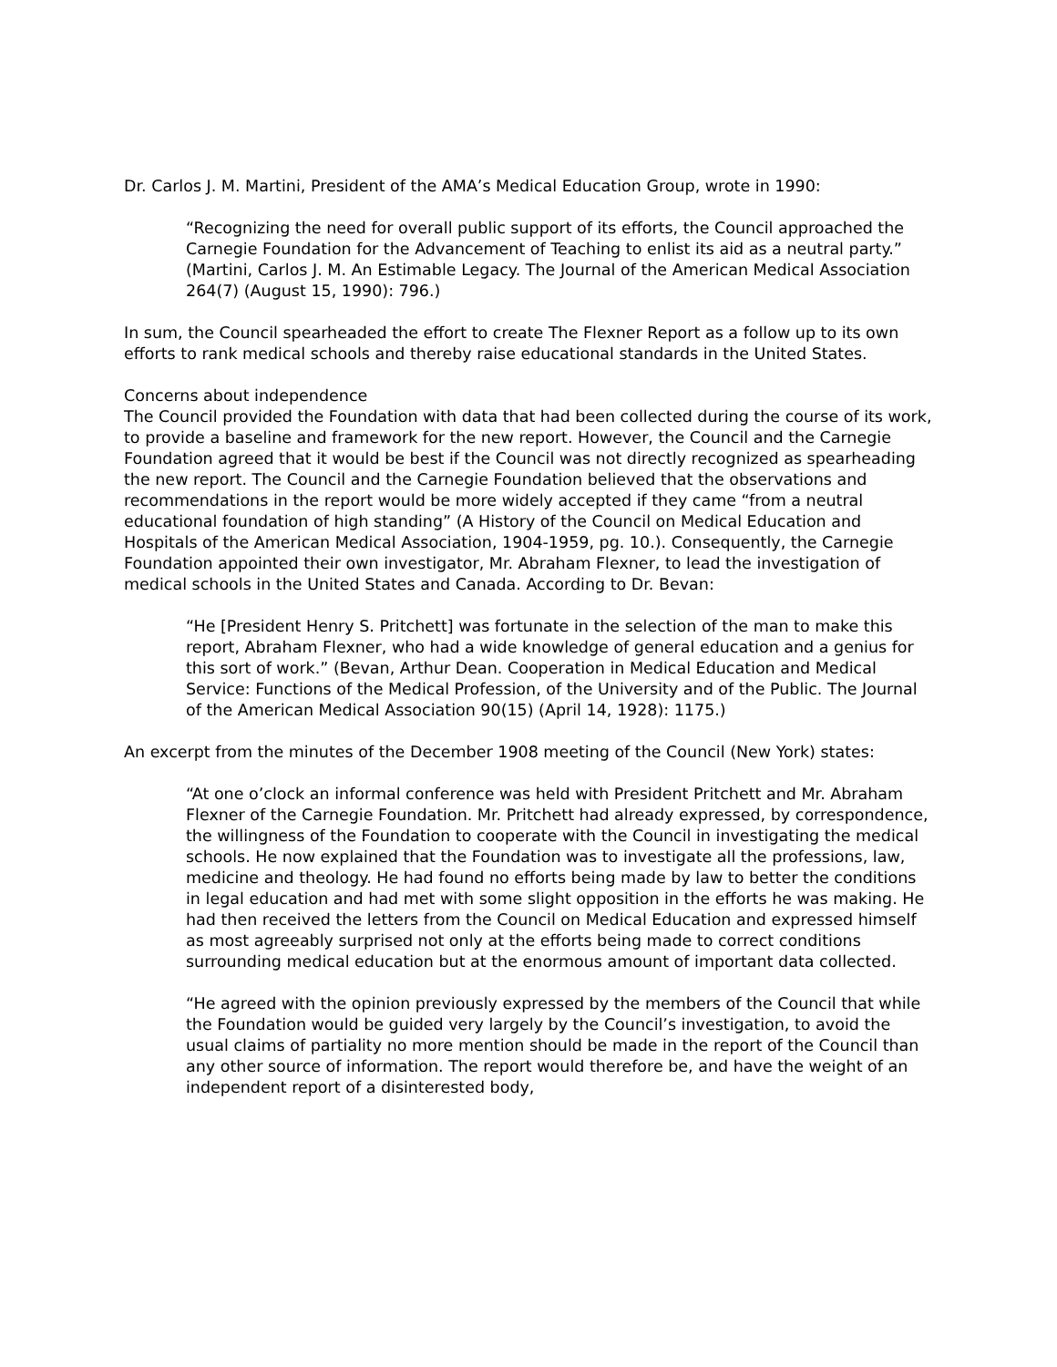Dr. Carlos J. M. Martini, President of the AMA’s Medical Education Group, wrote in 1990:
“Recognizing the need for overall public support of its efforts, the Council approached the Carnegie Foundation for the Advancement of Teaching to enlist its aid as a neutral party.” (Martini, Carlos J. M. An Estimable Legacy. The Journal of the American Medical Association 264(7) (August 15, 1990): 796.)
In sum, the Council spearheaded the effort to create The Flexner Report as a follow up to its own efforts to rank medical schools and thereby raise educational standards in the United States.
Concerns about independence
The Council provided the Foundation with data that had been collected during the course of its work, to provide a baseline and framework for the new report. However, the Council and the Carnegie Foundation agreed that it would be best if the Council was not directly recognized as spearheading the new report. The Council and the Carnegie Foundation believed that the observations and recommendations in the report would be more widely accepted if they came “from a neutral educational foundation of high standing” (A History of the Council on Medical Education and Hospitals of the American Medical Association, 1904-1959, pg. 10.). Consequently, the Carnegie Foundation appointed their own investigator, Mr. Abraham Flexner, to lead the investigation of medical schools in the United States and Canada. According to Dr. Bevan:
“He [President Henry S. Pritchett] was fortunate in the selection of the man to make this report, Abraham Flexner, who had a wide knowledge of general education and a genius for this sort of work.” (Bevan, Arthur Dean. Cooperation in Medical Education and Medical Service: Functions of the Medical Profession, of the University and of the Public. The Journal of the American Medical Association 90(15) (April 14, 1928): 1175.)
An excerpt from the minutes of the December 1908 meeting of the Council (New York) states:
“At one o’clock an informal conference was held with President Pritchett and Mr. Abraham Flexner of the Carnegie Foundation. Mr. Pritchett had already expressed, by correspondence, the willingness of the Foundation to cooperate with the Council in investigating the medical schools. He now explained that the Foundation was to investigate all the professions, law, medicine and theology. He had found no efforts being made by law to better the conditions in legal education and had met with some slight opposition in the efforts he was making. He had then received the letters from the Council on Medical Education and expressed himself as most agreeably surprised not only at the efforts being made to correct conditions surrounding medical education but at the enormous amount of important data collected.
“He agreed with the opinion previously expressed by the members of the Council that while the Foundation would be guided very largely by the Council’s investigation, to avoid the usual claims of partiality no more mention should be made in the report of the Council than any other source of information. The report would therefore be, and have the weight of an independent report of a disinterested body,